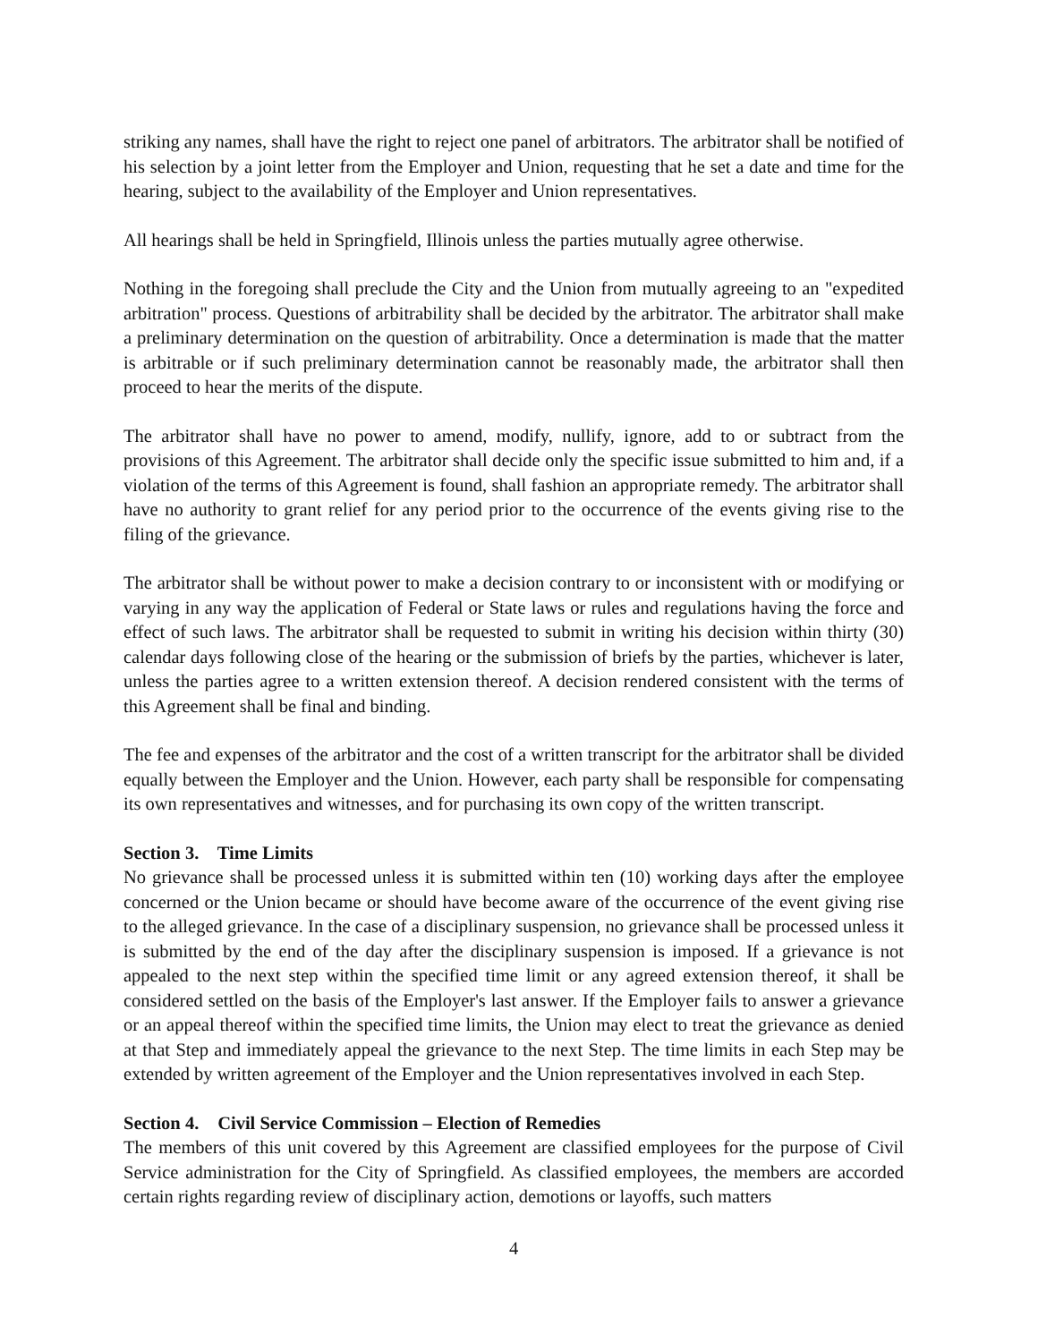striking any names, shall have the right to reject one panel of arbitrators. The arbitrator shall be notified of his selection by a joint letter from the Employer and Union, requesting that he set a date and time for the hearing, subject to the availability of the Employer and Union representatives.
All hearings shall be held in Springfield, Illinois unless the parties mutually agree otherwise.
Nothing in the foregoing shall preclude the City and the Union from mutually agreeing to an "expedited arbitration" process. Questions of arbitrability shall be decided by the arbitrator. The arbitrator shall make a preliminary determination on the question of arbitrability. Once a determination is made that the matter is arbitrable or if such preliminary determination cannot be reasonably made, the arbitrator shall then proceed to hear the merits of the dispute.
The arbitrator shall have no power to amend, modify, nullify, ignore, add to or subtract from the provisions of this Agreement. The arbitrator shall decide only the specific issue submitted to him and, if a violation of the terms of this Agreement is found, shall fashion an appropriate remedy. The arbitrator shall have no authority to grant relief for any period prior to the occurrence of the events giving rise to the filing of the grievance.
The arbitrator shall be without power to make a decision contrary to or inconsistent with or modifying or varying in any way the application of Federal or State laws or rules and regulations having the force and effect of such laws. The arbitrator shall be requested to submit in writing his decision within thirty (30) calendar days following close of the hearing or the submission of briefs by the parties, whichever is later, unless the parties agree to a written extension thereof. A decision rendered consistent with the terms of this Agreement shall be final and binding.
The fee and expenses of the arbitrator and the cost of a written transcript for the arbitrator shall be divided equally between the Employer and the Union. However, each party shall be responsible for compensating its own representatives and witnesses, and for purchasing its own copy of the written transcript.
Section 3. Time Limits
No grievance shall be processed unless it is submitted within ten (10) working days after the employee concerned or the Union became or should have become aware of the occurrence of the event giving rise to the alleged grievance. In the case of a disciplinary suspension, no grievance shall be processed unless it is submitted by the end of the day after the disciplinary suspension is imposed. If a grievance is not appealed to the next step within the specified time limit or any agreed extension thereof, it shall be considered settled on the basis of the Employer's last answer. If the Employer fails to answer a grievance or an appeal thereof within the specified time limits, the Union may elect to treat the grievance as denied at that Step and immediately appeal the grievance to the next Step. The time limits in each Step may be extended by written agreement of the Employer and the Union representatives involved in each Step.
Section 4. Civil Service Commission – Election of Remedies
The members of this unit covered by this Agreement are classified employees for the purpose of Civil Service administration for the City of Springfield. As classified employees, the members are accorded certain rights regarding review of disciplinary action, demotions or layoffs, such matters
4